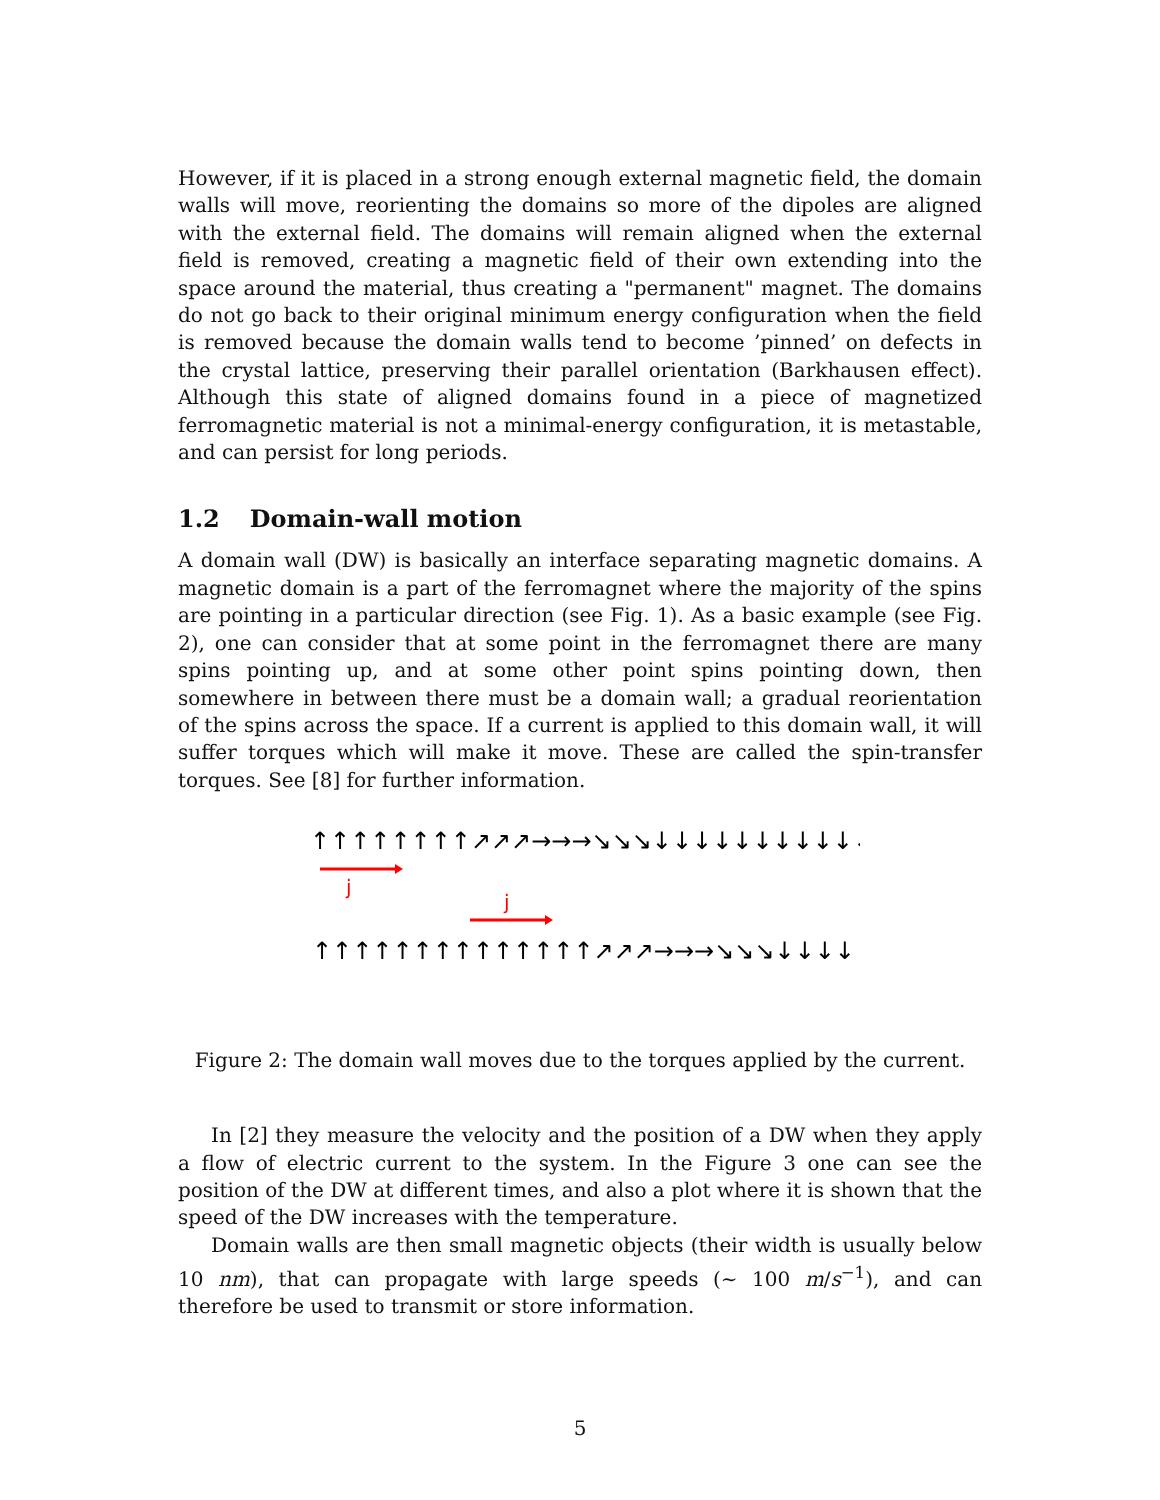However, if it is placed in a strong enough external magnetic field, the domain walls will move, reorienting the domains so more of the dipoles are aligned with the external field. The domains will remain aligned when the external field is removed, creating a magnetic field of their own extending into the space around the material, thus creating a "permanent" magnet. The domains do not go back to their original minimum energy configuration when the field is removed because the domain walls tend to become ’pinned’ on defects in the crystal lattice, preserving their parallel orientation (Barkhausen effect). Although this state of aligned domains found in a piece of magnetized ferromagnetic material is not a minimal-energy configuration, it is metastable, and can persist for long periods.
1.2 Domain-wall motion
A domain wall (DW) is basically an interface separating magnetic domains. A magnetic domain is a part of the ferromagnet where the majority of the spins are pointing in a particular direction (see Fig. 1). As a basic example (see Fig. 2), one can consider that at some point in the ferromagnet there are many spins pointing up, and at some other point spins pointing down, then somewhere in between there must be a domain wall; a gradual reorientation of the spins across the space. If a current is applied to this domain wall, it will suffer torques which will make it move. These are called the spin-transfer torques. See [8] for further information.
↑↑↑↑↑↑↑↑↗↗↗→→→↘↘↘↓↓↓↓↓↓↓↓↓↓↓↓↓↓↓↓↓↓↓↓
j
j
↑↑↑↑↑↑↑↑↑↑↑↑↑↑↗↗↗→→→↘↘↘↓↓↓↓↓↓↓↓↓↓↓↓↓
Figure 2: The domain wall moves due to the torques applied by the current.
In [2] they measure the velocity and the position of a DW when they apply a flow of electric current to the system. In the Figure 3 one can see the position of the DW at different times, and also a plot where it is shown that the speed of the DW increases with the temperature.
Domain walls are then small magnetic objects (their width is usually below 10 nm), that can propagate with large speeds (∼ 100 m/s<sup>−1</sup>), and can therefore be used to transmit or store information.
5